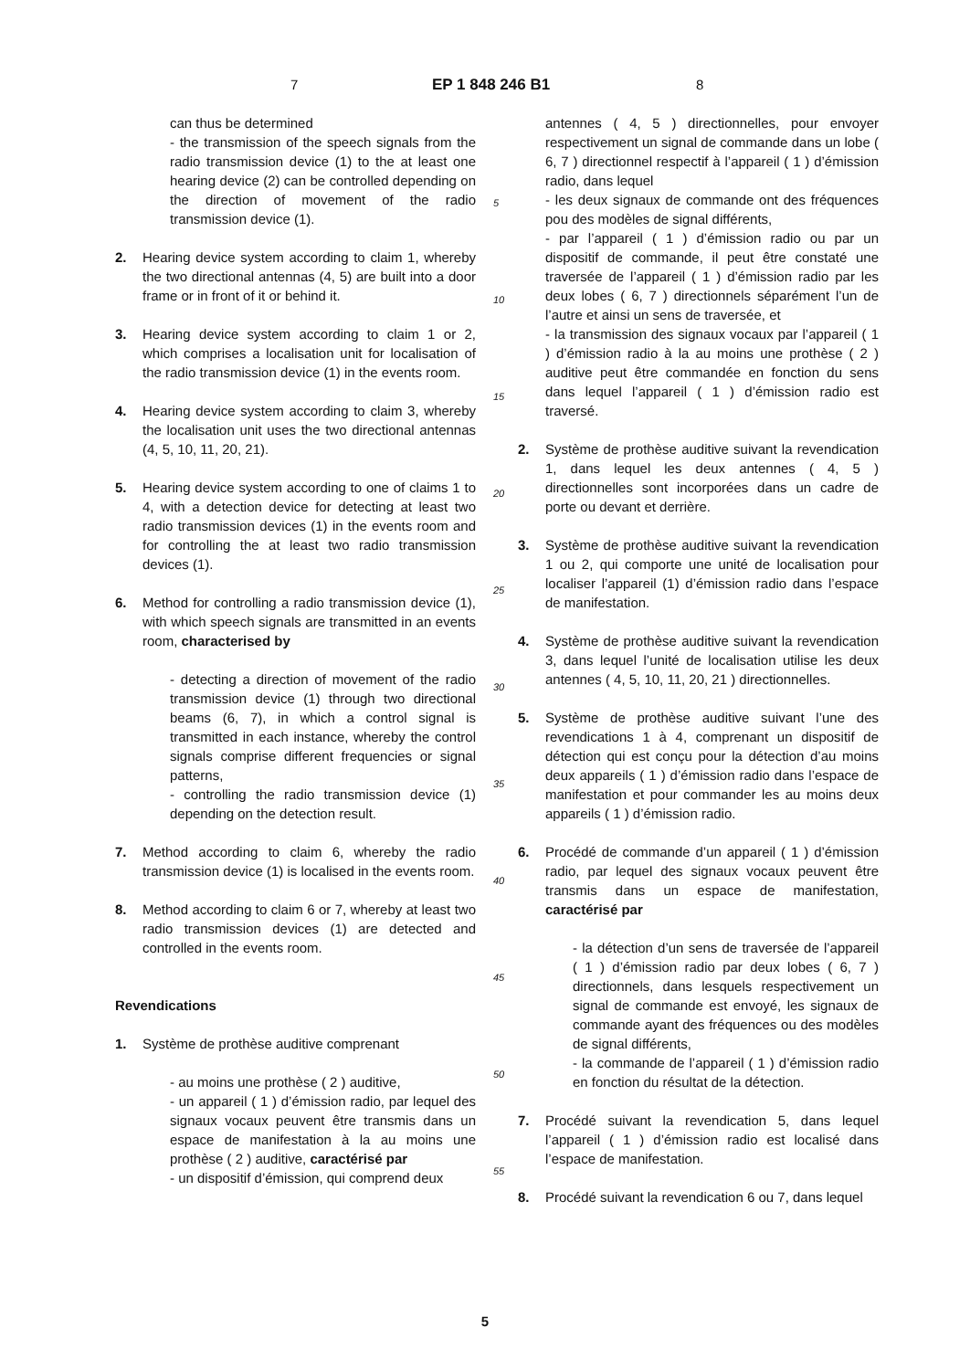7 EP 1 848 246 B1 8
can thus be determined
- the transmission of the speech signals from the radio transmission device (1) to the at least one hearing device (2) can be controlled depending on the direction of movement of the radio transmission device (1).
2. Hearing device system according to claim 1, whereby the two directional antennas (4, 5) are built into a door frame or in front of it or behind it.
3. Hearing device system according to claim 1 or 2, which comprises a localisation unit for localisation of the radio transmission device (1) in the events room.
4. Hearing device system according to claim 3, whereby the localisation unit uses the two directional antennas (4, 5, 10, 11, 20, 21).
5. Hearing device system according to one of claims 1 to 4, with a detection device for detecting at least two radio transmission devices (1) in the events room and for controlling the at least two radio transmission devices (1).
6. Method for controlling a radio transmission device (1), with which speech signals are transmitted in an events room, characterised by
- detecting a direction of movement of the radio transmission device (1) through two directional beams (6, 7), in which a control signal is transmitted in each instance, whereby the control signals comprise different frequencies or signal patterns,
- controlling the radio transmission device (1) depending on the detection result.
7. Method according to claim 6, whereby the radio transmission device (1) is localised in the events room.
8. Method according to claim 6 or 7, whereby at least two radio transmission devices (1) are detected and controlled in the events room.
Revendications
1. Système de prothèse auditive comprenant
- au moins une prothèse ( 2 ) auditive,
- un appareil ( 1 ) d’émission radio, par lequel des signaux vocaux peuvent être transmis dans un espace de manifestation à la au moins une prothèse ( 2 ) auditive, caractérisé par
- un dispositif d’émission, qui comprend deux
5
10
15
20
25
30
35
40
45
50
55
antennes ( 4, 5 ) directionnelles, pour envoyer respectivement un signal de commande dans un lobe ( 6, 7 ) directionnel respectif à l’appareil ( 1 ) d’émission radio, dans lequel
- les deux signaux de commande ont des fréquences pou des modèles de signal différents,
- par l’appareil ( 1 ) d’émission radio ou par un dispositif de commande, il peut être constaté une traversée de l’appareil ( 1 ) d’émission radio par les deux lobes ( 6, 7 ) directionnels séparément l’un de l’autre et ainsi un sens de traversée, et
- la transmission des signaux vocaux par l’appareil ( 1 ) d’émission radio à la au moins une prothèse ( 2 ) auditive peut être commandée en fonction du sens dans lequel l’appareil ( 1 ) d’émission radio est traversé.
2. Système de prothèse auditive suivant la revendication 1, dans lequel les deux antennes ( 4, 5 ) directionnelles sont incorporées dans un cadre de porte ou devant et derrière.
3. Système de prothèse auditive suivant la revendication 1 ou 2, qui comporte une unité de localisation pour localiser l’appareil (1) d’émission radio dans l’espace de manifestation.
4. Système de prothèse auditive suivant la revendication 3, dans lequel l’unité de localisation utilise les deux antennes ( 4, 5, 10, 11, 20, 21 ) directionnelles.
5. Système de prothèse auditive suivant l’une des revendications 1 à 4, comprenant un dispositif de détection qui est conçu pour la détection d’au moins deux appareils ( 1 ) d’émission radio dans l’espace de manifestation et pour commander les au moins deux appareils ( 1 ) d’émission radio.
6. Procédé de commande d’un appareil ( 1 ) d’émission radio, par lequel des signaux vocaux peuvent être transmis dans un espace de manifestation, caractérisé par
- la détection d’un sens de traversée de l’appareil ( 1 ) d’émission radio par deux lobes ( 6, 7 ) directionnels, dans lesquels respectivement un signal de commande est envoyé, les signaux de commande ayant des fréquences ou des modèles de signal différents,
- la commande de l’appareil ( 1 ) d’émission radio en fonction du résultat de la détection.
7. Procédé suivant la revendication 5, dans lequel l’appareil ( 1 ) d’émission radio est localisé dans l’espace de manifestation.
8. Procédé suivant la revendication 6 ou 7, dans lequel
5